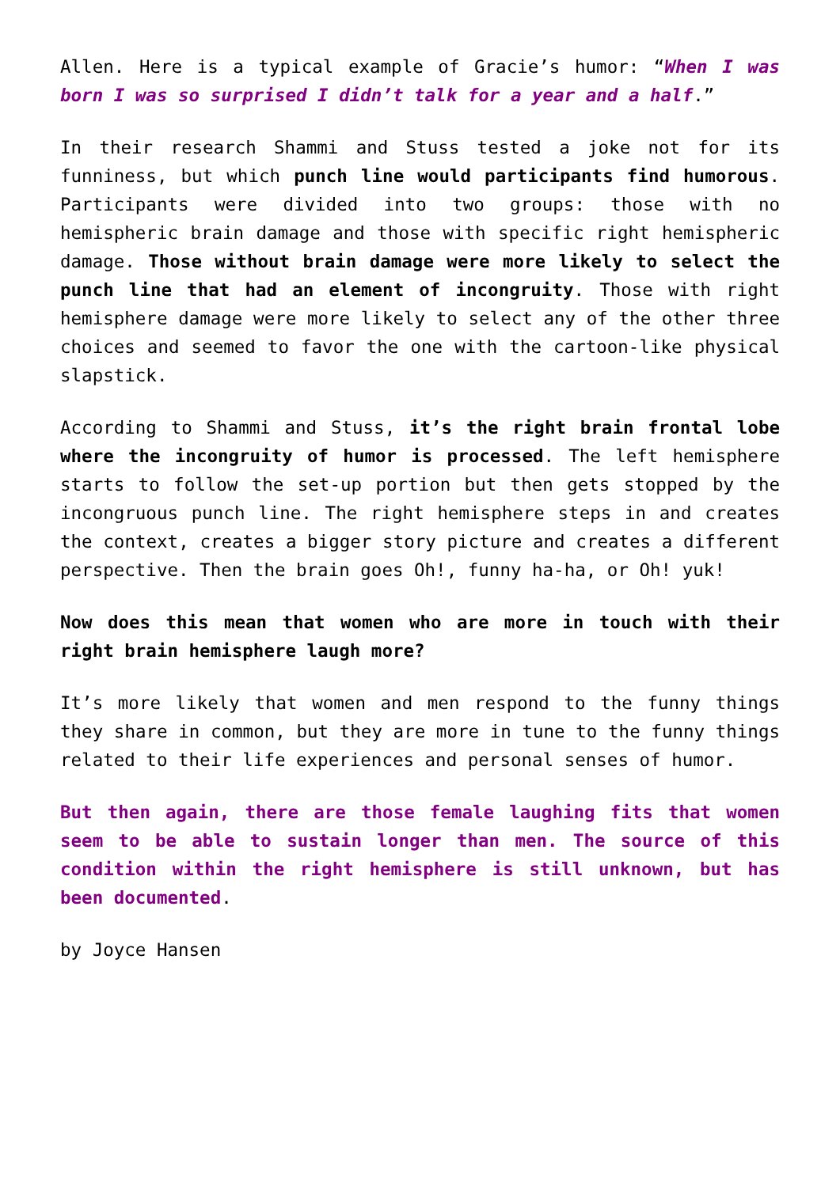Allen. Here is a typical example of Gracie’s humor: “When I was born I was so surprised I didn’t talk for a year and a half.”
In their research Shammi and Stuss tested a joke not for its funniness, but which punch line would participants find humorous. Participants were divided into two groups: those with no hemispheric brain damage and those with specific right hemispheric damage. Those without brain damage were more likely to select the punch line that had an element of incongruity. Those with right hemisphere damage were more likely to select any of the other three choices and seemed to favor the one with the cartoon-like physical slapstick.
According to Shammi and Stuss, it’s the right brain frontal lobe where the incongruity of humor is processed. The left hemisphere starts to follow the set-up portion but then gets stopped by the incongruous punch line. The right hemisphere steps in and creates the context, creates a bigger story picture and creates a different perspective. Then the brain goes Oh!, funny ha-ha, or Oh! yuk!
Now does this mean that women who are more in touch with their right brain hemisphere laugh more?
It’s more likely that women and men respond to the funny things they share in common, but they are more in tune to the funny things related to their life experiences and personal senses of humor.
But then again, there are those female laughing fits that women seem to be able to sustain longer than men. The source of this condition within the right hemisphere is still unknown, but has been documented.
by Joyce Hansen